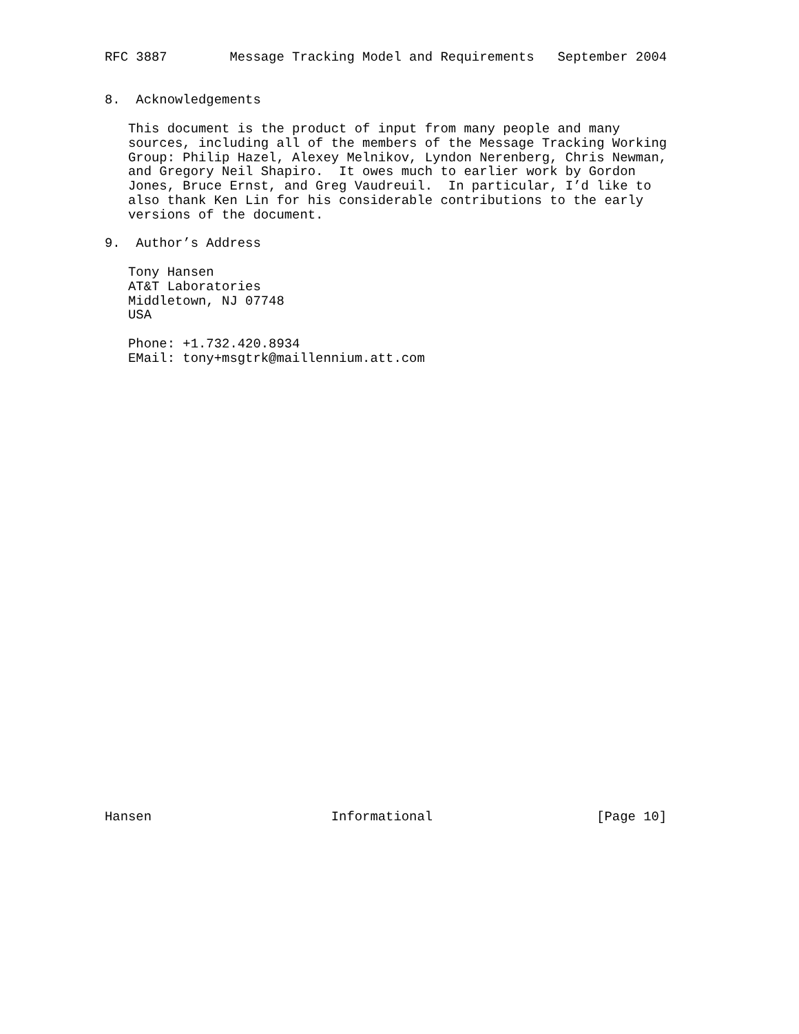RFC 3887        Message Tracking Model and Requirements   September 2004


8.  Acknowledgements

   This document is the product of input from many people and many
   sources, including all of the members of the Message Tracking Working
   Group: Philip Hazel, Alexey Melnikov, Lyndon Nerenberg, Chris Newman,
   and Gregory Neil Shapiro.  It owes much to earlier work by Gordon
   Jones, Bruce Ernst, and Greg Vaudreuil.  In particular, I’d like to
   also thank Ken Lin for his considerable contributions to the early
   versions of the document.

9.  Author’s Address

   Tony Hansen
   AT&T Laboratories
   Middletown, NJ 07748
   USA

   Phone: +1.732.420.8934
   EMail: tony+msgtrk@maillennium.att.com































Hansen                       Informational                     [Page 10]